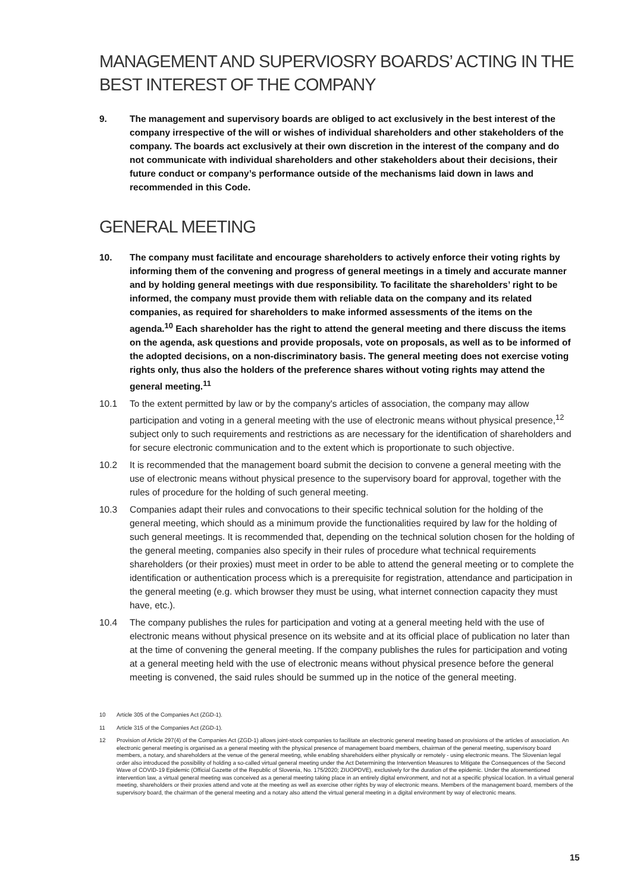MANAGEMENT AND SUPERVIOSRY BOARDS’ ACTING IN THE BEST INTEREST OF THE COMPANY
9. The management and supervisory boards are obliged to act exclusively in the best interest of the company irrespective of the will or wishes of individual shareholders and other stakeholders of the company. The boards act exclusively at their own discretion in the interest of the company and do not communicate with individual shareholders and other stakeholders about their decisions, their future conduct or company’s performance outside of the mechanisms laid down in laws and recommended in this Code.
GENERAL MEETING
10. The company must facilitate and encourage shareholders to actively enforce their voting rights by informing them of the convening and progress of general meetings in a timely and accurate manner and by holding general meetings with due responsibility. To facilitate the shareholders’ right to be informed, the company must provide them with reliable data on the company and its related companies, as required for shareholders to make informed assessments of the items on the agenda.<sup>10</sup> Each shareholder has the right to attend the general meeting and there discuss the items on the agenda, ask questions and provide proposals, vote on proposals, as well as to be informed of the adopted decisions, on a non-discriminatory basis. The general meeting does not exercise voting rights only, thus also the holders of the preference shares without voting rights may attend the general meeting.<sup>11</sup>
10.1 To the extent permitted by law or by the company's articles of association, the company may allow participation and voting in a general meeting with the use of electronic means without physical presence,<sup>12</sup> subject only to such requirements and restrictions as are necessary for the identification of shareholders and for secure electronic communication and to the extent which is proportionate to such objective.
10.2 It is recommended that the management board submit the decision to convene a general meeting with the use of electronic means without physical presence to the supervisory board for approval, together with the rules of procedure for the holding of such general meeting.
10.3 Companies adapt their rules and convocations to their specific technical solution for the holding of the general meeting, which should as a minimum provide the functionalities required by law for the holding of such general meetings. It is recommended that, depending on the technical solution chosen for the holding of the general meeting, companies also specify in their rules of procedure what technical requirements shareholders (or their proxies) must meet in order to be able to attend the general meeting or to complete the identification or authentication process which is a prerequisite for registration, attendance and participation in the general meeting (e.g. which browser they must be using, what internet connection capacity they must have, etc.).
10.4 The company publishes the rules for participation and voting at a general meeting held with the use of electronic means without physical presence on its website and at its official place of publication no later than at the time of convening the general meeting. If the company publishes the rules for participation and voting at a general meeting held with the use of electronic means without physical presence before the general meeting is convened, the said rules should be summed up in the notice of the general meeting.
10 Article 305 of the Companies Act (ZGD-1).
11 Article 315 of the Companies Act (ZGD-1).
12 Provision of Article 297(4) of the Companies Act (ZGD-1) allows joint-stock companies to facilitate an electronic general meeting based on provisions of the articles of association. An electronic general meeting is organised as a general meeting with the physical presence of management board members, chairman of the general meeting, supervisory board members, a notary, and shareholders at the venue of the general meeting, while enabling shareholders either physically or remotely - using electronic means. The Slovenian legal order also introduced the possibility of holding a so-called virtual general meeting under the Act Determining the Intervention Measures to Mitigate the Consequences of the Second Wave of COVID-19 Epidemic (Official Gazette of the Republic of Slovenia, No. 175/2020; ZIUOPDVE), exclusively for the duration of the epidemic. Under the aforementioned intervention law, a virtual general meeting was conceived as a general meeting taking place in an entirely digital environment, and not at a specific physical location. In a virtual general meeting, shareholders or their proxies attend and vote at the meeting as well as exercise other rights by way of electronic means. Members of the management board, members of the supervisory board, the chairman of the general meeting and a notary also attend the virtual general meeting in a digital environment by way of electronic means.
15